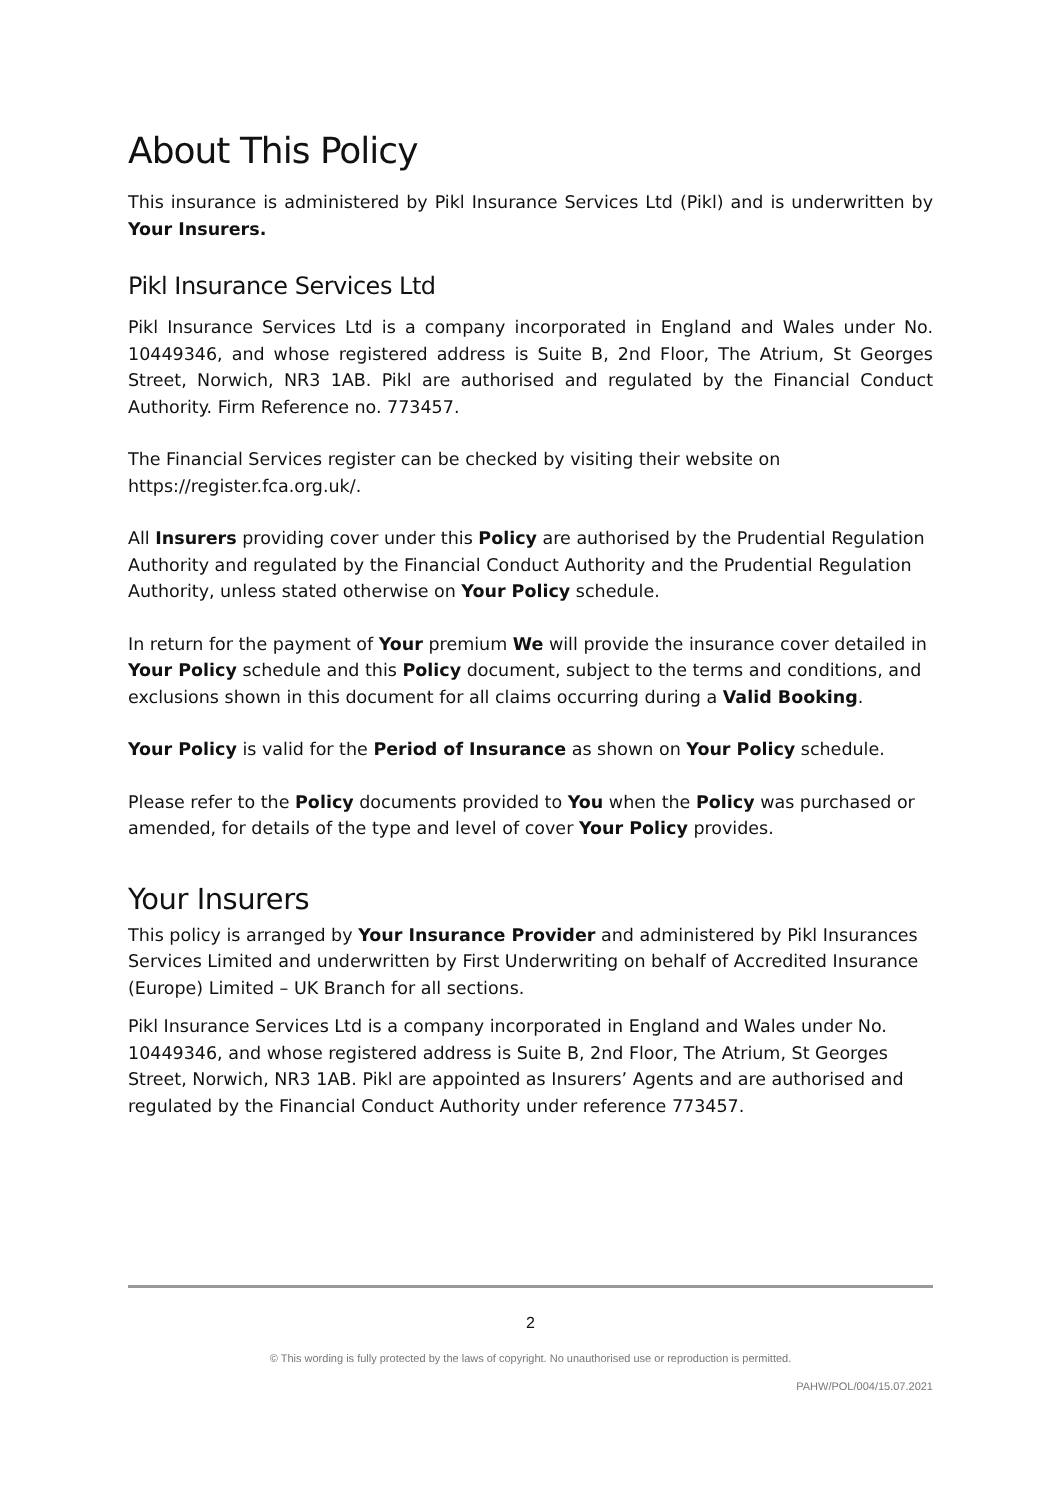About This Policy
This insurance is administered by Pikl Insurance Services Ltd (Pikl) and is underwritten by Your Insurers.
Pikl Insurance Services Ltd
Pikl Insurance Services Ltd is a company incorporated in England and Wales under No. 10449346, and whose registered address is Suite B, 2nd Floor, The Atrium, St Georges Street, Norwich, NR3 1AB. Pikl are authorised and regulated by the Financial Conduct Authority. Firm Reference no. 773457.
The Financial Services register can be checked by visiting their website on
https://register.fca.org.uk/.
All Insurers providing cover under this Policy are authorised by the Prudential Regulation Authority and regulated by the Financial Conduct Authority and the Prudential Regulation Authority, unless stated otherwise on Your Policy schedule.
In return for the payment of Your premium We will provide the insurance cover detailed in Your Policy schedule and this Policy document, subject to the terms and conditions, and exclusions shown in this document for all claims occurring during a Valid Booking.
Your Policy is valid for the Period of Insurance as shown on Your Policy schedule.
Please refer to the Policy documents provided to You when the Policy was purchased or amended, for details of the type and level of cover Your Policy provides.
Your Insurers
This policy is arranged by Your Insurance Provider and administered by Pikl Insurances Services Limited and underwritten by First Underwriting on behalf of Accredited Insurance (Europe) Limited – UK Branch for all sections.
Pikl Insurance Services Ltd is a company incorporated in England and Wales under No. 10449346, and whose registered address is Suite B, 2nd Floor, The Atrium, St Georges Street, Norwich, NR3 1AB. Pikl are appointed as Insurers’ Agents and are authorised and regulated by the Financial Conduct Authority under reference 773457.
2
© This wording is fully protected by the laws of copyright. No unauthorised use or reproduction is permitted.
PAHW/POL/004/15.07.2021